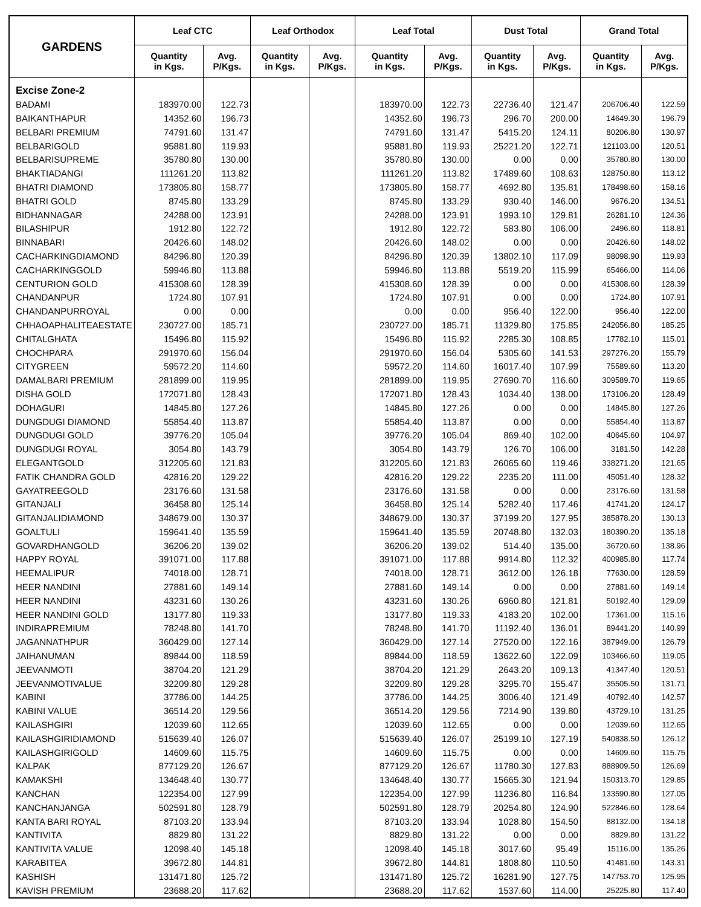| GARDENS | Leaf CTC | | Leaf Orthodox | | Leaf Total | | Dust Total | | Grand Total | |
| --- | --- | --- | --- | --- | --- | --- | --- | --- | --- | --- |
| | Quantity in Kgs. | Avg. P/Kgs. | Quantity in Kgs. | Avg. P/Kgs. | Quantity in Kgs. | Avg. P/Kgs. | Quantity in Kgs. | Avg. P/Kgs. | Quantity in Kgs. | Avg. P/Kgs. |
| Excise Zone-2 | | | | | | | | | | |
| BADAMI | 183970.00 | 122.73 | | | 183970.00 | 122.73 | 22736.40 | 121.47 | 206706.40 | 122.59 |
| BAIKANTHAPUR | 14352.60 | 196.73 | | | 14352.60 | 196.73 | 296.70 | 200.00 | 14649.30 | 196.79 |
| BELBARI PREMIUM | 74791.60 | 131.47 | | | 74791.60 | 131.47 | 5415.20 | 124.11 | 80206.80 | 130.97 |
| BELBARIGOLD | 95881.80 | 119.93 | | | 95881.80 | 119.93 | 25221.20 | 122.71 | 121103.00 | 120.51 |
| BELBARISUPREME | 35780.80 | 130.00 | | | 35780.80 | 130.00 | 0.00 | 0.00 | 35780.80 | 130.00 |
| BHAKTIADANGI | 111261.20 | 113.82 | | | 111261.20 | 113.82 | 17489.60 | 108.63 | 128750.80 | 113.12 |
| BHATRI DIAMOND | 173805.80 | 158.77 | | | 173805.80 | 158.77 | 4692.80 | 135.81 | 178498.60 | 158.16 |
| BHATRI GOLD | 8745.80 | 133.29 | | | 8745.80 | 133.29 | 930.40 | 146.00 | 9676.20 | 134.51 |
| BIDHANNAGAR | 24288.00 | 123.91 | | | 24288.00 | 123.91 | 1993.10 | 129.81 | 26281.10 | 124.36 |
| BILASHIPUR | 1912.80 | 122.72 | | | 1912.80 | 122.72 | 583.80 | 106.00 | 2496.60 | 118.81 |
| BINNABARI | 20426.60 | 148.02 | | | 20426.60 | 148.02 | 0.00 | 0.00 | 20426.60 | 148.02 |
| CACHARKINGDIAMOND | 84296.80 | 120.39 | | | 84296.80 | 120.39 | 13802.10 | 117.09 | 98098.90 | 119.93 |
| CACHARKINGGOLD | 59946.80 | 113.88 | | | 59946.80 | 113.88 | 5519.20 | 115.99 | 65466.00 | 114.06 |
| CENTURION GOLD | 415308.60 | 128.39 | | | 415308.60 | 128.39 | 0.00 | 0.00 | 415308.60 | 128.39 |
| CHANDANPUR | 1724.80 | 107.91 | | | 1724.80 | 107.91 | 0.00 | 0.00 | 1724.80 | 107.91 |
| CHANDANPURROYAL | 0.00 | 0.00 | | | 0.00 | 0.00 | 956.40 | 122.00 | 956.40 | 122.00 |
| CHHAOAPHALITEAESTATE | 230727.00 | 185.71 | | | 230727.00 | 185.71 | 11329.80 | 175.85 | 242056.80 | 185.25 |
| CHITALGHATA | 15496.80 | 115.92 | | | 15496.80 | 115.92 | 2285.30 | 108.85 | 17782.10 | 115.01 |
| CHOCHPARA | 291970.60 | 156.04 | | | 291970.60 | 156.04 | 5305.60 | 141.53 | 297276.20 | 155.79 |
| CITYGREEN | 59572.20 | 114.60 | | | 59572.20 | 114.60 | 16017.40 | 107.99 | 75589.60 | 113.20 |
| DAMALBARI PREMIUM | 281899.00 | 119.95 | | | 281899.00 | 119.95 | 27690.70 | 116.60 | 309589.70 | 119.65 |
| DISHA GOLD | 172071.80 | 128.43 | | | 172071.80 | 128.43 | 1034.40 | 138.00 | 173106.20 | 128.49 |
| DOHAGURI | 14845.80 | 127.26 | | | 14845.80 | 127.26 | 0.00 | 0.00 | 14845.80 | 127.26 |
| DUNGDUGI DIAMOND | 55854.40 | 113.87 | | | 55854.40 | 113.87 | 0.00 | 0.00 | 55854.40 | 113.87 |
| DUNGDUGI GOLD | 39776.20 | 105.04 | | | 39776.20 | 105.04 | 869.40 | 102.00 | 40645.60 | 104.97 |
| DUNGDUGI ROYAL | 3054.80 | 143.79 | | | 3054.80 | 143.79 | 126.70 | 106.00 | 3181.50 | 142.28 |
| ELEGANTGOLD | 312205.60 | 121.83 | | | 312205.60 | 121.83 | 26065.60 | 119.46 | 338271.20 | 121.65 |
| FATIK CHANDRA GOLD | 42816.20 | 129.22 | | | 42816.20 | 129.22 | 2235.20 | 111.00 | 45051.40 | 128.32 |
| GAYATREEGOLD | 23176.60 | 131.58 | | | 23176.60 | 131.58 | 0.00 | 0.00 | 23176.60 | 131.58 |
| GITANJALI | 36458.80 | 125.14 | | | 36458.80 | 125.14 | 5282.40 | 117.46 | 41741.20 | 124.17 |
| GITANJALIDIAMOND | 348679.00 | 130.37 | | | 348679.00 | 130.37 | 37199.20 | 127.95 | 385878.20 | 130.13 |
| GOALTULI | 159641.40 | 135.59 | | | 159641.40 | 135.59 | 20748.80 | 132.03 | 180390.20 | 135.18 |
| GOVARDHANGOLD | 36206.20 | 139.02 | | | 36206.20 | 139.02 | 514.40 | 135.00 | 36720.60 | 138.96 |
| HAPPY ROYAL | 391071.00 | 117.88 | | | 391071.00 | 117.88 | 9914.80 | 112.32 | 400985.80 | 117.74 |
| HEEMALIPUR | 74018.00 | 128.71 | | | 74018.00 | 128.71 | 3612.00 | 126.18 | 77630.00 | 128.59 |
| HEER NANDINI | 27881.60 | 149.14 | | | 27881.60 | 149.14 | 0.00 | 0.00 | 27881.60 | 149.14 |
| HEER NANDINI | 43231.60 | 130.26 | | | 43231.60 | 130.26 | 6960.80 | 121.81 | 50192.40 | 129.09 |
| HEER NANDINI GOLD | 13177.80 | 119.33 | | | 13177.80 | 119.33 | 4183.20 | 102.00 | 17361.00 | 115.16 |
| INDIRAPREMIUM | 78248.80 | 141.70 | | | 78248.80 | 141.70 | 11192.40 | 136.01 | 89441.20 | 140.99 |
| JAGANNATHPUR | 360429.00 | 127.14 | | | 360429.00 | 127.14 | 27520.00 | 122.16 | 387949.00 | 126.79 |
| JAIHANUMAN | 89844.00 | 118.59 | | | 89844.00 | 118.59 | 13622.60 | 122.09 | 103466.60 | 119.05 |
| JEEVANMOTI | 38704.20 | 121.29 | | | 38704.20 | 121.29 | 2643.20 | 109.13 | 41347.40 | 120.51 |
| JEEVANMOTIVALUE | 32209.80 | 129.28 | | | 32209.80 | 129.28 | 3295.70 | 155.47 | 35505.50 | 131.71 |
| KABINI | 37786.00 | 144.25 | | | 37786.00 | 144.25 | 3006.40 | 121.49 | 40792.40 | 142.57 |
| KABINI VALUE | 36514.20 | 129.56 | | | 36514.20 | 129.56 | 7214.90 | 139.80 | 43729.10 | 131.25 |
| KAILASHGIRI | 12039.60 | 112.65 | | | 12039.60 | 112.65 | 0.00 | 0.00 | 12039.60 | 112.65 |
| KAILASHGIRIDIAMOND | 515639.40 | 126.07 | | | 515639.40 | 126.07 | 25199.10 | 127.19 | 540838.50 | 126.12 |
| KAILASHGIRIGOLD | 14609.60 | 115.75 | | | 14609.60 | 115.75 | 0.00 | 0.00 | 14609.60 | 115.75 |
| KALPAK | 877129.20 | 126.67 | | | 877129.20 | 126.67 | 11780.30 | 127.83 | 888909.50 | 126.69 |
| KAMAKSHI | 134648.40 | 130.77 | | | 134648.40 | 130.77 | 15665.30 | 121.94 | 150313.70 | 129.85 |
| KANCHAN | 122354.00 | 127.99 | | | 122354.00 | 127.99 | 11236.80 | 116.84 | 133590.80 | 127.05 |
| KANCHANJANGA | 502591.80 | 128.79 | | | 502591.80 | 128.79 | 20254.80 | 124.90 | 522846.60 | 128.64 |
| KANTA BARI ROYAL | 87103.20 | 133.94 | | | 87103.20 | 133.94 | 1028.80 | 154.50 | 88132.00 | 134.18 |
| KANTIVITA | 8829.80 | 131.22 | | | 8829.80 | 131.22 | 0.00 | 0.00 | 8829.80 | 131.22 |
| KANTIVITA VALUE | 12098.40 | 145.18 | | | 12098.40 | 145.18 | 3017.60 | 95.49 | 15116.00 | 135.26 |
| KARABITEA | 39672.80 | 144.81 | | | 39672.80 | 144.81 | 1808.80 | 110.50 | 41481.60 | 143.31 |
| KASHISH | 131471.80 | 125.72 | | | 131471.80 | 125.72 | 16281.90 | 127.75 | 147753.70 | 125.95 |
| KAVISH PREMIUM | 23688.20 | 117.62 | | | 23688.20 | 117.62 | 1537.60 | 114.00 | 25225.80 | 117.40 |